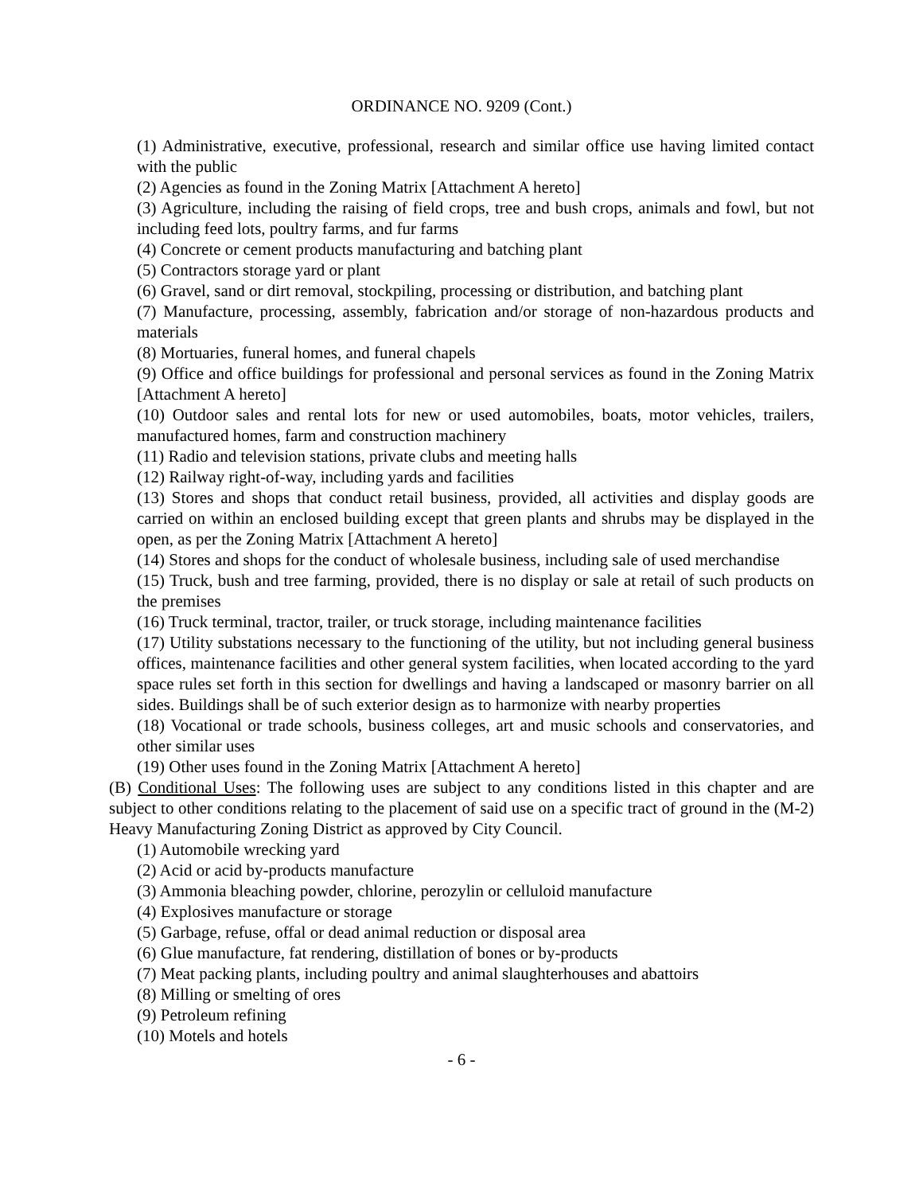ORDINANCE NO. 9209 (Cont.)
(1) Administrative, executive, professional, research and similar office use having limited contact with the public
(2) Agencies as found in the Zoning Matrix [Attachment A hereto]
(3) Agriculture, including the raising of field crops, tree and bush crops, animals and fowl, but not including feed lots, poultry farms, and fur farms
(4) Concrete or cement products manufacturing and batching plant
(5) Contractors storage yard or plant
(6) Gravel, sand or dirt removal, stockpiling, processing or distribution, and batching plant
(7) Manufacture, processing, assembly, fabrication and/or storage of non-hazardous products and materials
(8) Mortuaries, funeral homes, and funeral chapels
(9) Office and office buildings for professional and personal services as found in the Zoning Matrix [Attachment A hereto]
(10) Outdoor sales and rental lots for new or used automobiles, boats, motor vehicles, trailers, manufactured homes, farm and construction machinery
(11) Radio and television stations, private clubs and meeting halls
(12) Railway right-of-way, including yards and facilities
(13) Stores and shops that conduct retail business, provided, all activities and display goods are carried on within an enclosed building except that green plants and shrubs may be displayed in the open, as per the Zoning Matrix [Attachment A hereto]
(14) Stores and shops for the conduct of wholesale business, including sale of used merchandise
(15) Truck, bush and tree farming, provided, there is no display or sale at retail of such products on the premises
(16) Truck terminal, tractor, trailer, or truck storage, including maintenance facilities
(17) Utility substations necessary to the functioning of the utility, but not including general business offices, maintenance facilities and other general system facilities, when located according to the yard space rules set forth in this section for dwellings and having a landscaped or masonry barrier on all sides. Buildings shall be of such exterior design as to harmonize with nearby properties
(18) Vocational or trade schools, business colleges, art and music schools and conservatories, and other similar uses
(19) Other uses found in the Zoning Matrix [Attachment A hereto]
(B) Conditional Uses: The following uses are subject to any conditions listed in this chapter and are subject to other conditions relating to the placement of said use on a specific tract of ground in the (M-2) Heavy Manufacturing Zoning District as approved by City Council.
(1) Automobile wrecking yard
(2) Acid or acid by-products manufacture
(3) Ammonia bleaching powder, chlorine, perozylin or celluloid manufacture
(4) Explosives manufacture or storage
(5) Garbage, refuse, offal or dead animal reduction or disposal area
(6) Glue manufacture, fat rendering, distillation of bones or by-products
(7) Meat packing plants, including poultry and animal slaughterhouses and abattoirs
(8) Milling or smelting of ores
(9) Petroleum refining
(10) Motels and hotels
- 6 -